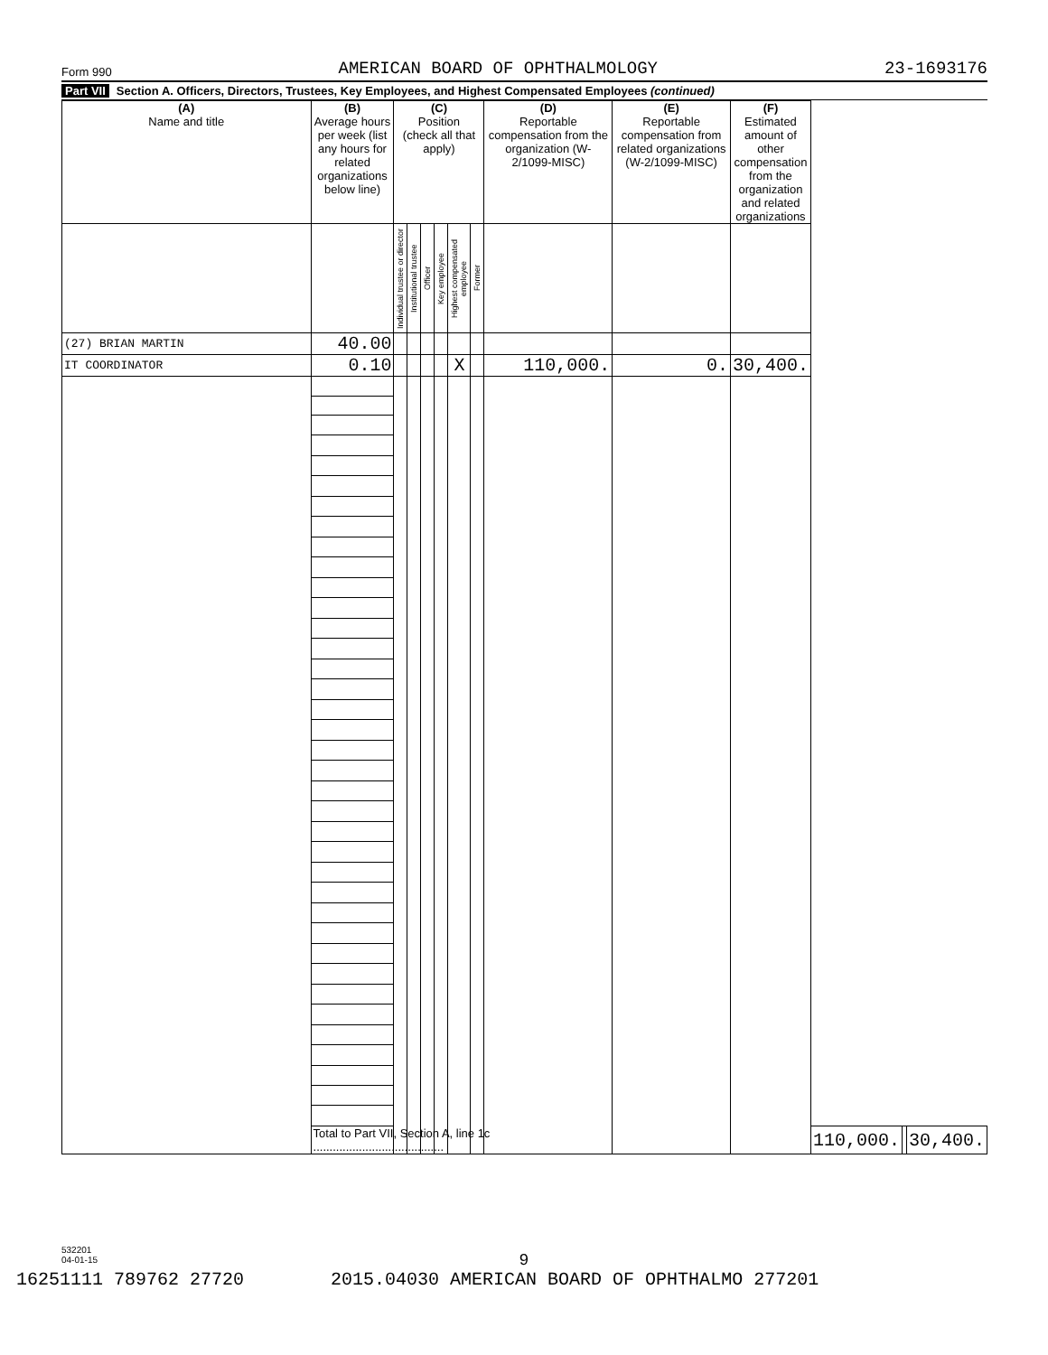Form 990 AMERICAN BOARD OF OPHTHALMOLOGY 23-1693176
Part VII Section A. Officers, Directors, Trustees, Key Employees, and Highest Compensated Employees (continued)
| (A) Name and title | (B) Average hours per week (list any hours for related organizations below line) | (C) Position (check all that apply) | | | | | | (D) Reportable compensation from the organization (W-2/1099-MISC) | (E) Reportable compensation from related organizations (W-2/1099-MISC) | (F) Estimated amount of other compensation from the organization and related organizations | | | |
| --- | --- | --- | --- | --- | --- | --- | --- | --- | --- | --- | --- | --- | --- |
| | | Individual trustee or director | Institutional trustee | Officer | Key employee | Highest compensated employee | Former | | | | | | |
| (27) BRIAN MARTIN | 40.00 | | | | | | | | | | | | |
| IT COORDINATOR | 0.10 | | | | | X | | 110,000. | 0. | 30,400. | | | |
| | Total to Part VII, Section A, line 1c ........................................ | | | | | | | | | | 110,000. | | 30,400. |
532201
04-01-15
9
16251111 789762 27720 2015.04030 AMERICAN BOARD OF OPHTHALMO 277201